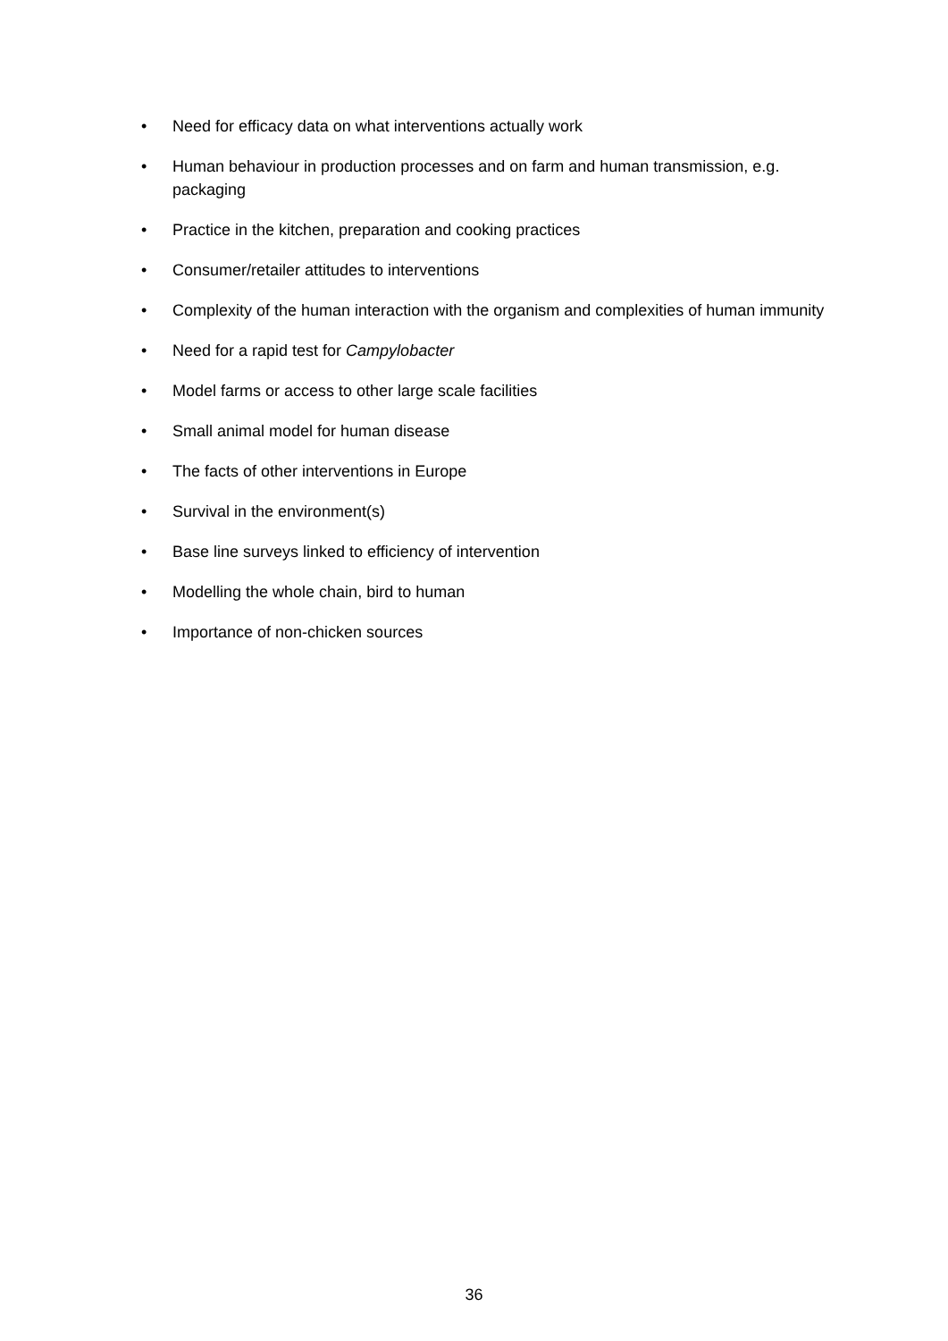• Need for efficacy data on what interventions actually work
• Human behaviour in production processes and on farm and human transmission, e.g. packaging
• Practice in the kitchen, preparation and cooking practices
• Consumer/retailer attitudes to interventions
• Complexity of the human interaction with the organism and complexities of human immunity
• Need for a rapid test for Campylobacter
• Model farms or access to other large scale facilities
• Small animal model for human disease
• The facts of other interventions in Europe
• Survival in the environment(s)
• Base line surveys linked to efficiency of intervention
• Modelling the whole chain, bird to human
• Importance of non-chicken sources
36